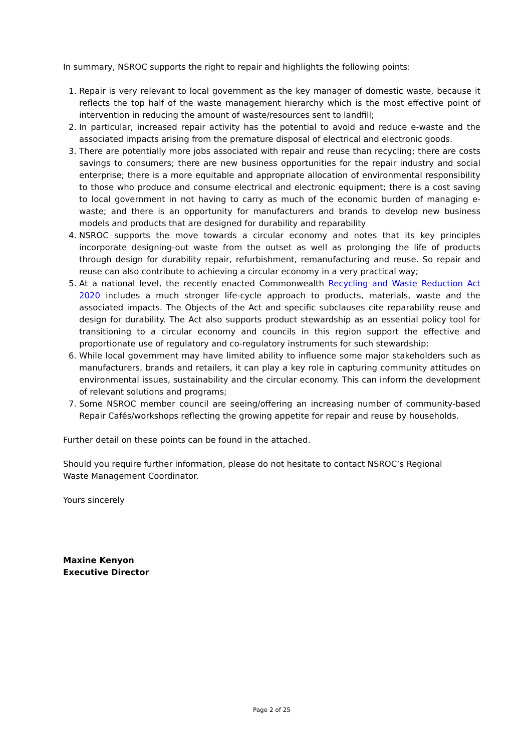In summary, NSROC supports the right to repair and highlights the following points:
1. Repair is very relevant to local government as the key manager of domestic waste, because it reflects the top half of the waste management hierarchy which is the most effective point of intervention in reducing the amount of waste/resources sent to landfill;
2. In particular, increased repair activity has the potential to avoid and reduce e-waste and the associated impacts arising from the premature disposal of electrical and electronic goods.
3. There are potentially more jobs associated with repair and reuse than recycling; there are costs savings to consumers; there are new business opportunities for the repair industry and social enterprise; there is a more equitable and appropriate allocation of environmental responsibility to those who produce and consume electrical and electronic equipment; there is a cost saving to local government in not having to carry as much of the economic burden of managing e-waste; and there is an opportunity for manufacturers and brands to develop new business models and products that are designed for durability and reparability
4. NSROC supports the move towards a circular economy and notes that its key principles incorporate designing-out waste from the outset as well as prolonging the life of products through design for durability repair, refurbishment, remanufacturing and reuse. So repair and reuse can also contribute to achieving a circular economy in a very practical way;
5. At a national level, the recently enacted Commonwealth Recycling and Waste Reduction Act 2020 includes a much stronger life-cycle approach to products, materials, waste and the associated impacts. The Objects of the Act and specific subclauses cite reparability reuse and design for durability. The Act also supports product stewardship as an essential policy tool for transitioning to a circular economy and councils in this region support the effective and proportionate use of regulatory and co-regulatory instruments for such stewardship;
6. While local government may have limited ability to influence some major stakeholders such as manufacturers, brands and retailers, it can play a key role in capturing community attitudes on environmental issues, sustainability and the circular economy. This can inform the development of relevant solutions and programs;
7. Some NSROC member council are seeing/offering an increasing number of community-based Repair Cafés/workshops reflecting the growing appetite for repair and reuse by households.
Further detail on these points can be found in the attached.
Should you require further information, please do not hesitate to contact NSROC’s Regional Waste Management Coordinator.
Yours sincerely
Maxine Kenyon
Executive Director
Page 2 of 25